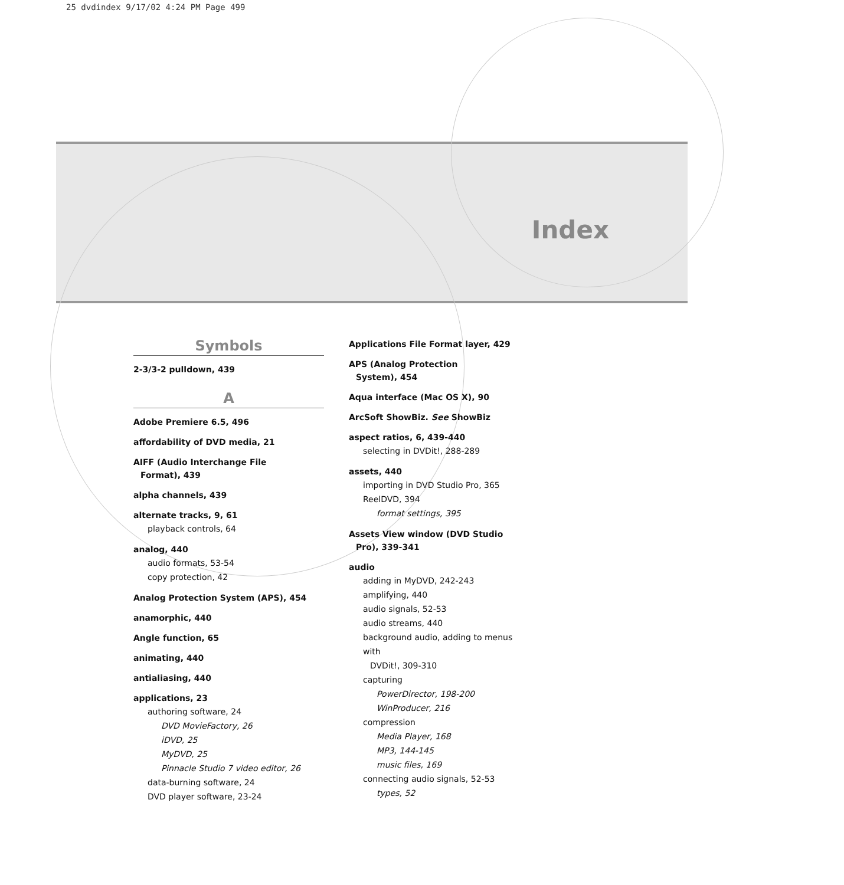25 dvdindex 9/17/02 4:24 PM Page 499
Index
Symbols
2-3/3-2 pulldown, 439
A
Adobe Premiere 6.5, 496
affordability of DVD media, 21
AIFF (Audio Interchange File
Format), 439
alpha channels, 439
alternate tracks, 9, 61
playback controls, 64
analog, 440
audio formats, 53-54
copy protection, 42
Analog Protection System (APS), 454
anamorphic, 440
Angle function, 65
animating, 440
antialiasing, 440
applications, 23
authoring software, 24
DVD MovieFactory, 26
iDVD, 25
MyDVD, 25
Pinnacle Studio 7 video editor, 26
data-burning software, 24
DVD player software, 23-24
Applications File Format layer, 429
APS (Analog Protection
System), 454
Aqua interface (Mac OS X), 90
ArcSoft ShowBiz. See ShowBiz
aspect ratios, 6, 439-440
selecting in DVDit!, 288-289
assets, 440
importing in DVD Studio Pro, 365
ReelDVD, 394
format settings, 395
Assets View window (DVD Studio
Pro), 339-341
audio
adding in MyDVD, 242-243
amplifying, 440
audio signals, 52-53
audio streams, 440
background audio, adding to menus with
DVDit!, 309-310
capturing
PowerDirector, 198-200
WinProducer, 216
compression
Media Player, 168
MP3, 144-145
music files, 169
connecting audio signals, 52-53
types, 52